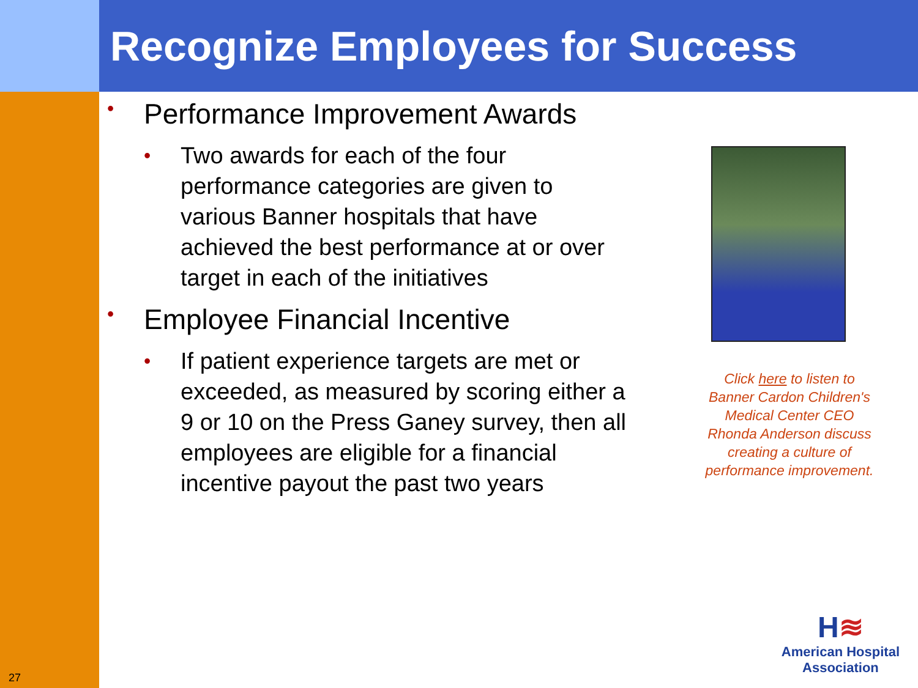Recognize Employees for Success
• Performance Improvement Awards
• Two awards for each of the four performance categories are given to various Banner hospitals that have achieved the best performance at or over target in each of the initiatives
• Employee Financial Incentive
• If patient experience targets are met or exceeded, as measured by scoring either a 9 or 10 on the Press Ganey survey, then all employees are eligible for a financial incentive payout the past two years
Click here to listen to Banner Cardon Children's Medical Center CEO Rhonda Anderson discuss creating a culture of performance improvement.
27
H≋
American Hospital
Association